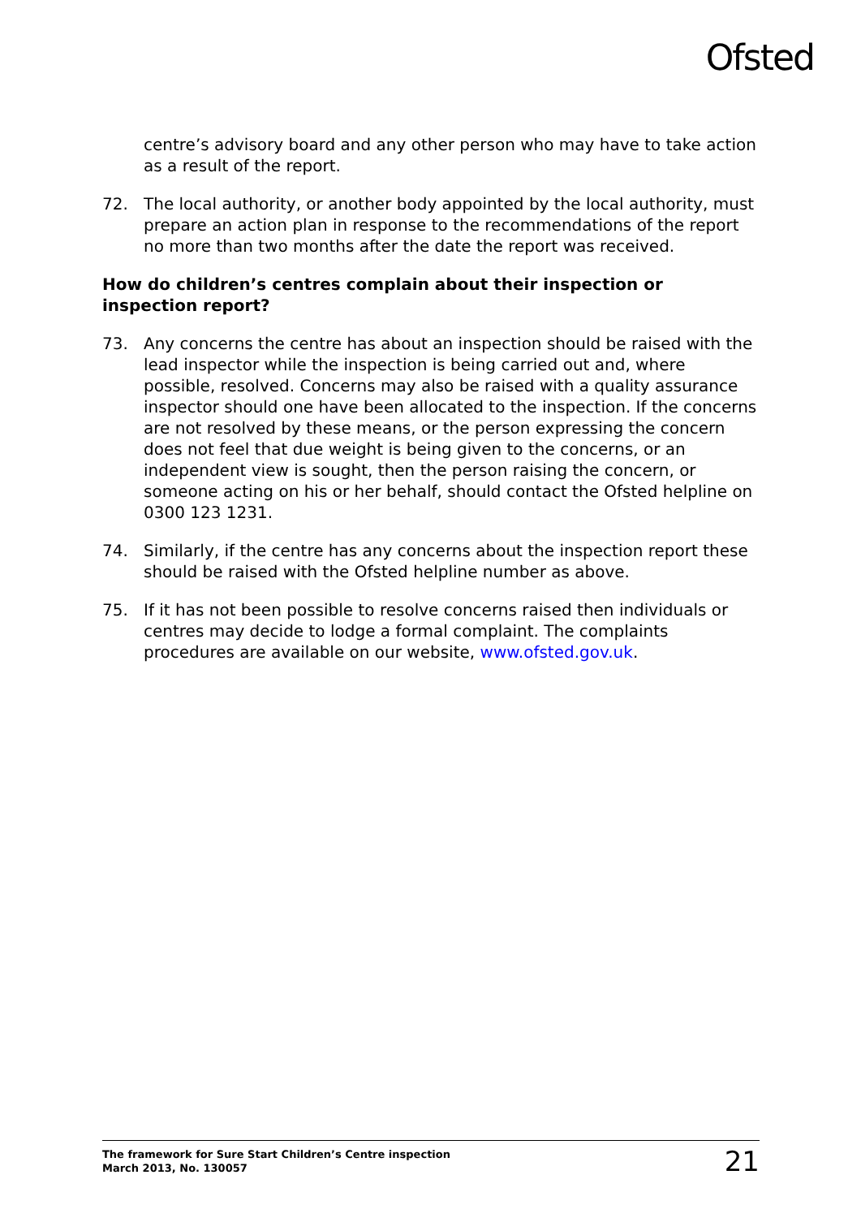Ofsted
centre’s advisory board and any other person who may have to take action as a result of the report.
72. The local authority, or another body appointed by the local authority, must prepare an action plan in response to the recommendations of the report no more than two months after the date the report was received.
How do children’s centres complain about their inspection or inspection report?
73. Any concerns the centre has about an inspection should be raised with the lead inspector while the inspection is being carried out and, where possible, resolved. Concerns may also be raised with a quality assurance inspector should one have been allocated to the inspection. If the concerns are not resolved by these means, or the person expressing the concern does not feel that due weight is being given to the concerns, or an independent view is sought, then the person raising the concern, or someone acting on his or her behalf, should contact the Ofsted helpline on 0300 123 1231.
74. Similarly, if the centre has any concerns about the inspection report these should be raised with the Ofsted helpline number as above.
75. If it has not been possible to resolve concerns raised then individuals or centres may decide to lodge a formal complaint. The complaints procedures are available on our website, www.ofsted.gov.uk.
The framework for Sure Start Children’s Centre inspection
March 2013, No. 130057
21